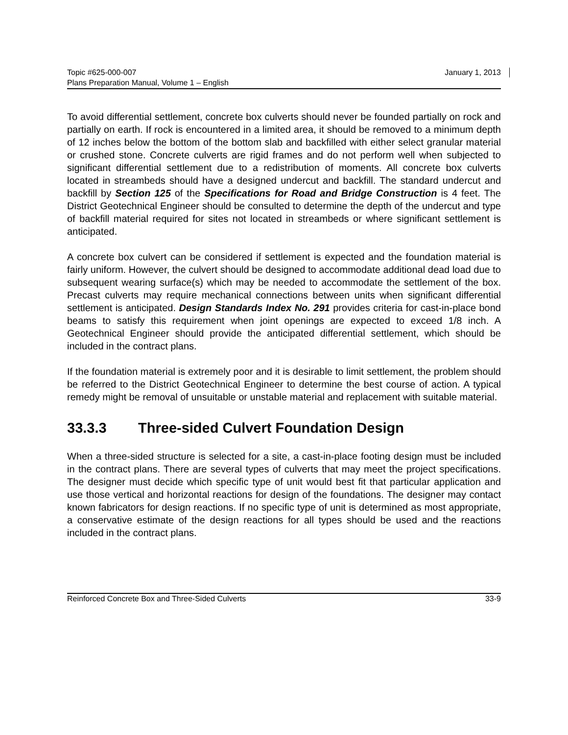Topic #625-000-007 January 1, 2013
Plans Preparation Manual, Volume 1 – English
To avoid differential settlement, concrete box culverts should never be founded partially on rock and partially on earth. If rock is encountered in a limited area, it should be removed to a minimum depth of 12 inches below the bottom of the bottom slab and backfilled with either select granular material or crushed stone. Concrete culverts are rigid frames and do not perform well when subjected to significant differential settlement due to a redistribution of moments. All concrete box culverts located in streambeds should have a designed undercut and backfill. The standard undercut and backfill by Section 125 of the Specifications for Road and Bridge Construction is 4 feet. The District Geotechnical Engineer should be consulted to determine the depth of the undercut and type of backfill material required for sites not located in streambeds or where significant settlement is anticipated.
A concrete box culvert can be considered if settlement is expected and the foundation material is fairly uniform. However, the culvert should be designed to accommodate additional dead load due to subsequent wearing surface(s) which may be needed to accommodate the settlement of the box. Precast culverts may require mechanical connections between units when significant differential settlement is anticipated. Design Standards Index No. 291 provides criteria for cast-in-place bond beams to satisfy this requirement when joint openings are expected to exceed 1/8 inch. A Geotechnical Engineer should provide the anticipated differential settlement, which should be included in the contract plans.
If the foundation material is extremely poor and it is desirable to limit settlement, the problem should be referred to the District Geotechnical Engineer to determine the best course of action. A typical remedy might be removal of unsuitable or unstable material and replacement with suitable material.
33.3.3 Three-sided Culvert Foundation Design
When a three-sided structure is selected for a site, a cast-in-place footing design must be included in the contract plans. There are several types of culverts that may meet the project specifications. The designer must decide which specific type of unit would best fit that particular application and use those vertical and horizontal reactions for design of the foundations. The designer may contact known fabricators for design reactions. If no specific type of unit is determined as most appropriate, a conservative estimate of the design reactions for all types should be used and the reactions included in the contract plans.
Reinforced Concrete Box and Three-Sided Culverts 33-9